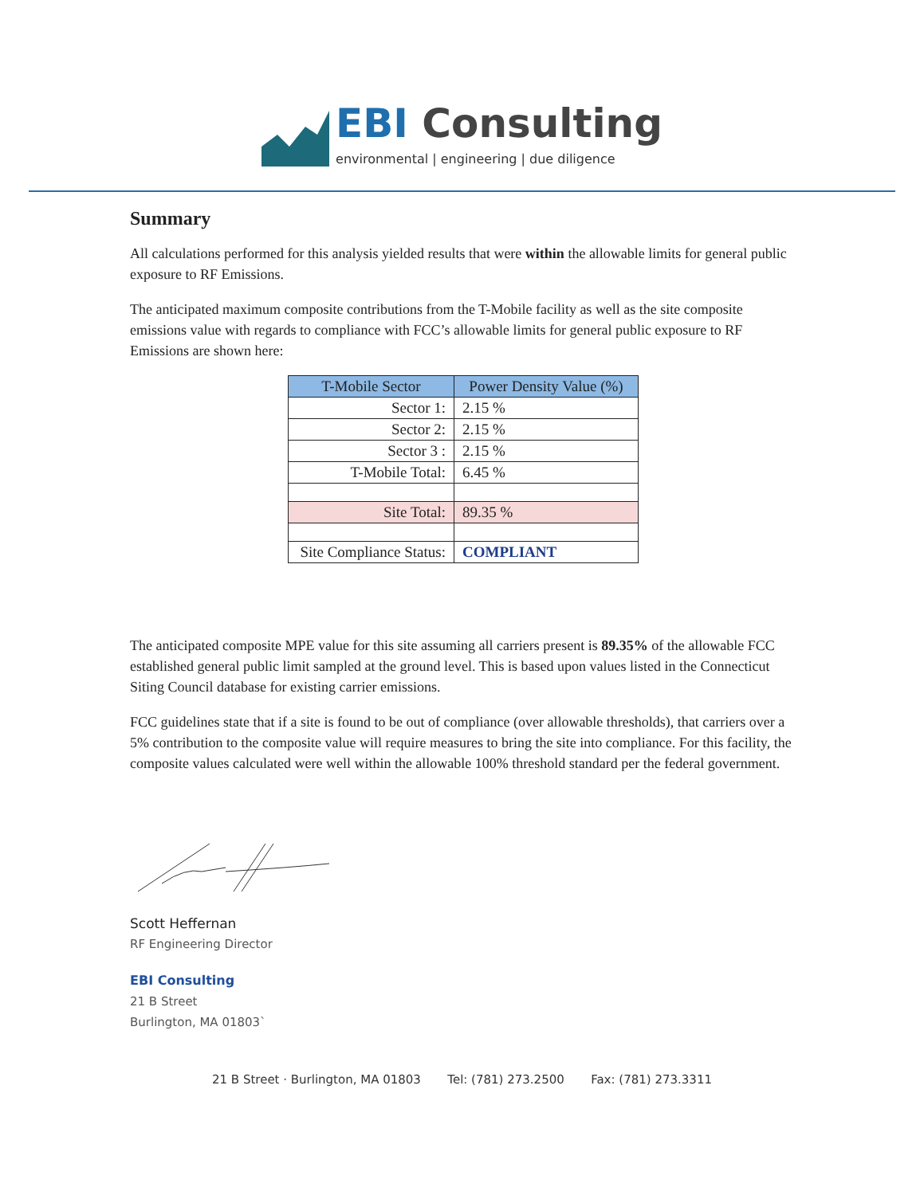EBI Consulting
environmental | engineering | due diligence
Summary
All calculations performed for this analysis yielded results that were within the allowable limits for general public exposure to RF Emissions.
The anticipated maximum composite contributions from the T-Mobile facility as well as the site composite emissions value with regards to compliance with FCC’s allowable limits for general public exposure to RF Emissions are shown here:
| T-Mobile Sector | Power Density Value (%) |
| --- | --- |
| Sector 1: | 2.15 % |
| Sector 2: | 2.15 % |
| Sector 3 : | 2.15 % |
| T-Mobile Total: | 6.45 % |
| Site Total: | 89.35 % |
| Site Compliance Status: | COMPLIANT |
The anticipated composite MPE value for this site assuming all carriers present is 89.35% of the allowable FCC established general public limit sampled at the ground level. This is based upon values listed in the Connecticut Siting Council database for existing carrier emissions.
FCC guidelines state that if a site is found to be out of compliance (over allowable thresholds), that carriers over a 5% contribution to the composite value will require measures to bring the site into compliance. For this facility, the composite values calculated were well within the allowable 100% threshold standard per the federal government.
Scott Heffernan
RF Engineering Director
EBI Consulting
21 B Street
Burlington, MA 01803`
21 B Street · Burlington, MA 01803 Tel: (781) 273.2500 Fax: (781) 273.3311